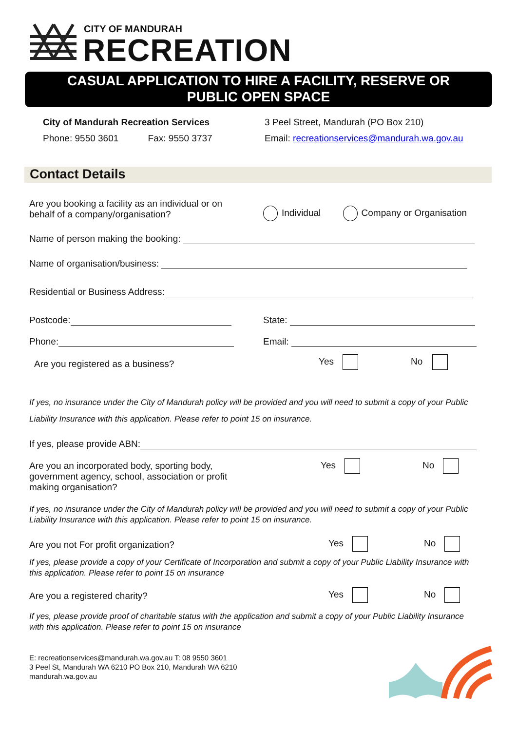CITY OF MANDURAH
RECREATION
CASUAL APPLICATION TO HIRE A FACILITY, RESERVE OR
PUBLIC OPEN SPACE
City of Mandurah Recreation Services
3 Peel Street, Mandurah (PO Box 210)
Phone: 9550 3601 Fax: 9550 3737
Email: recreationservices@mandurah.wa.gov.au
Contact Details
Are you booking a facility as an individual or on behalf of a company/organisation?
Individual Company or Organisation
Name of person making the booking:
Name of organisation/business:
Residential or Business Address:
Postcode: State:
Phone: Email:
Are you registered as a business?
Yes No
If yes, no insurance under the City of Mandurah policy will be provided and you will need to submit a copy of your Public Liability Insurance with this application. Please refer to point 15 on insurance.
If yes, please provide ABN:
Are you an incorporated body, sporting body, government agency, school, association or profit making organisation?
Yes No
If yes, no insurance under the City of Mandurah policy will be provided and you will need to submit a copy of your Public Liability Insurance with this application. Please refer to point 15 on insurance.
Are you not For profit organization?
Yes No
If yes, please provide a copy of your Certificate of Incorporation and submit a copy of your Public Liability Insurance with this application. Please refer to point 15 on insurance
Are you a registered charity? Yes No
If yes, please provide proof of charitable status with the application and submit a copy of your Public Liability Insurance with this application. Please refer to point 15 on insurance
E: recreationservices@mandurah.wa.gov.au T: 08 9550 3601
3 Peel St, Mandurah WA 6210 PO Box 210, Mandurah WA 6210
mandurah.wa.gov.au